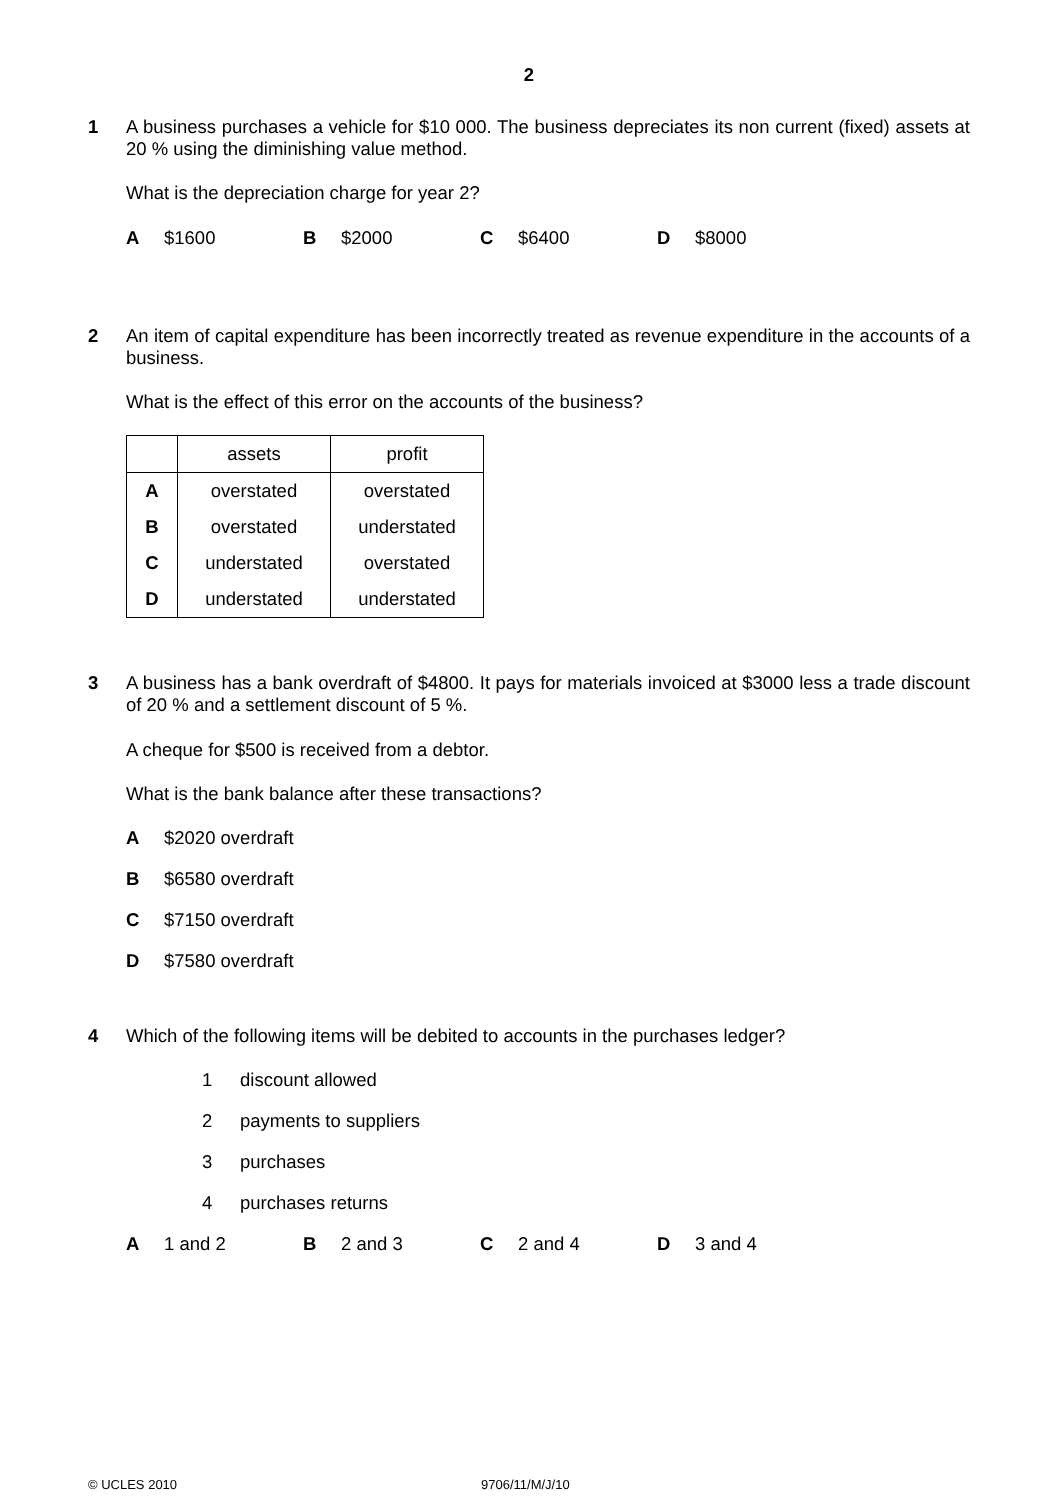2
1
A business purchases a vehicle for $10 000. The business depreciates its non current (fixed) assets at 20 % using the diminishing value method.
What is the depreciation charge for year 2?
A $1600 B $2000 C $6400 D $8000
2
An item of capital expenditure has been incorrectly treated as revenue expenditure in the accounts of a business.
What is the effect of this error on the accounts of the business?
| | assets | profit |
| --- | --- | --- |
| A | overstated | overstated |
| B | overstated | understated |
| C | understated | overstated |
| D | understated | understated |
3
A business has a bank overdraft of $4800. It pays for materials invoiced at $3000 less a trade discount of 20 % and a settlement discount of 5 %.
A cheque for $500 is received from a debtor.
What is the bank balance after these transactions?
A $2020 overdraft
B $6580 overdraft
C $7150 overdraft
D $7580 overdraft
4
Which of the following items will be debited to accounts in the purchases ledger?
1 discount allowed
2 payments to suppliers
3 purchases
4 purchases returns
A 1 and 2 B 2 and 3 C 2 and 4 D 3 and 4
© UCLES 2010 9706/11/M/J/10